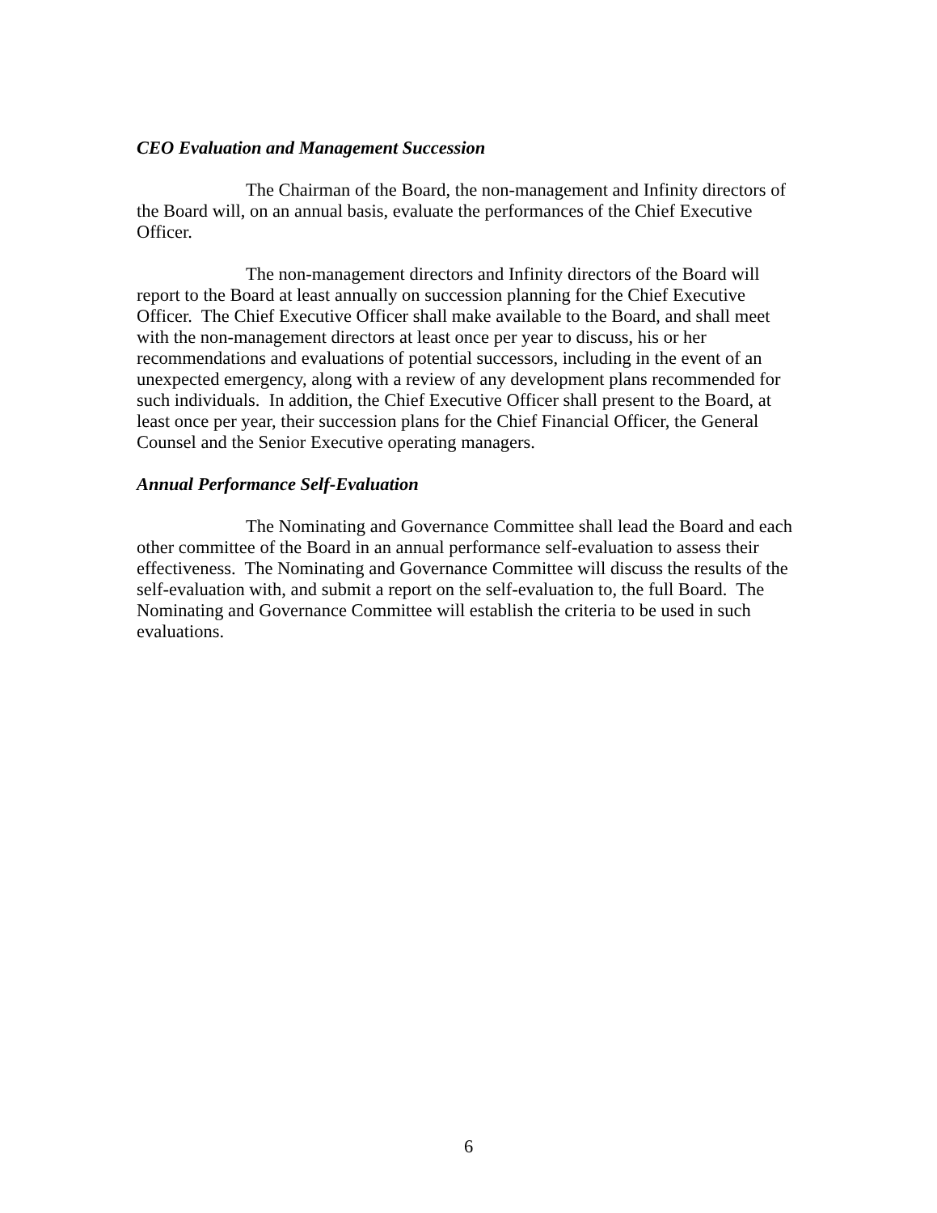CEO Evaluation and Management Succession
The Chairman of the Board, the non-management and Infinity directors of the Board will, on an annual basis, evaluate the performances of the Chief Executive Officer.
The non-management directors and Infinity directors of the Board will report to the Board at least annually on succession planning for the Chief Executive Officer. The Chief Executive Officer shall make available to the Board, and shall meet with the non-management directors at least once per year to discuss, his or her recommendations and evaluations of potential successors, including in the event of an unexpected emergency, along with a review of any development plans recommended for such individuals. In addition, the Chief Executive Officer shall present to the Board, at least once per year, their succession plans for the Chief Financial Officer, the General Counsel and the Senior Executive operating managers.
Annual Performance Self-Evaluation
The Nominating and Governance Committee shall lead the Board and each other committee of the Board in an annual performance self-evaluation to assess their effectiveness. The Nominating and Governance Committee will discuss the results of the self-evaluation with, and submit a report on the self-evaluation to, the full Board. The Nominating and Governance Committee will establish the criteria to be used in such evaluations.
6